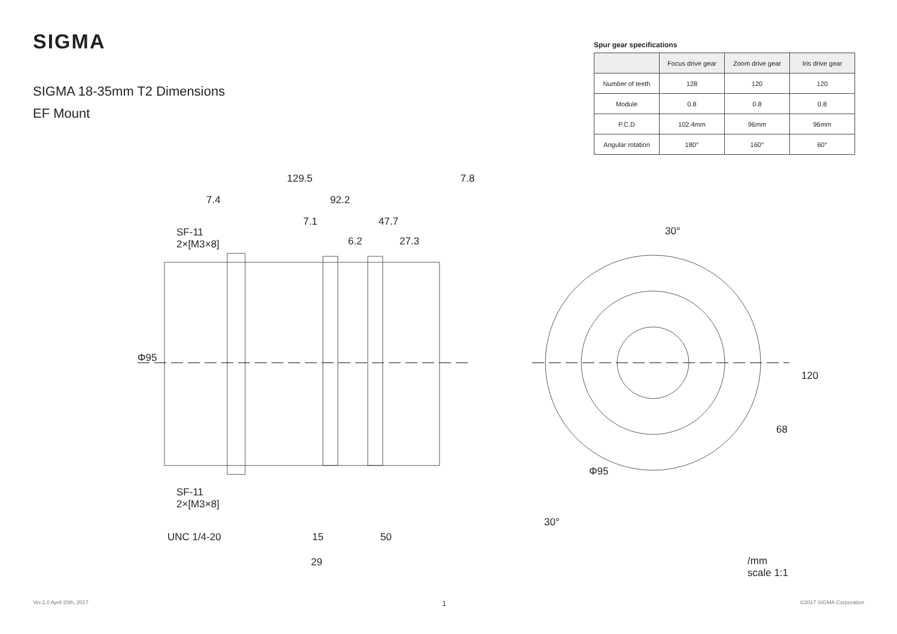SIGMA
SIGMA 18-35mm T2 Dimensions
EF Mount
Spur gear specifications
| | Focus drive gear | Zoom drive gear | Iris drive gear |
| --- | --- | --- | --- |
| Number of teeth | 128 | 120 | 120 |
| Module | 0.8 | 0.8 | 0.8 |
| P.C.D | 102.4mm | 96mm | 96mm |
| Angular rotation | 180° | 160° | 60° |
129.5 7.8
7.4 92.2
7.1 47.7
SF-11
2×[M3×8] 6.2 27.3
Φ95
SF-11
2×[M3×8]
UNC 1/4-20 15 50
29
30°
120
68
Φ95
30°
/mm
scale 1:1
Ver.2.0 April 20th, 2017 1 ©2017 SIGMA Corporation